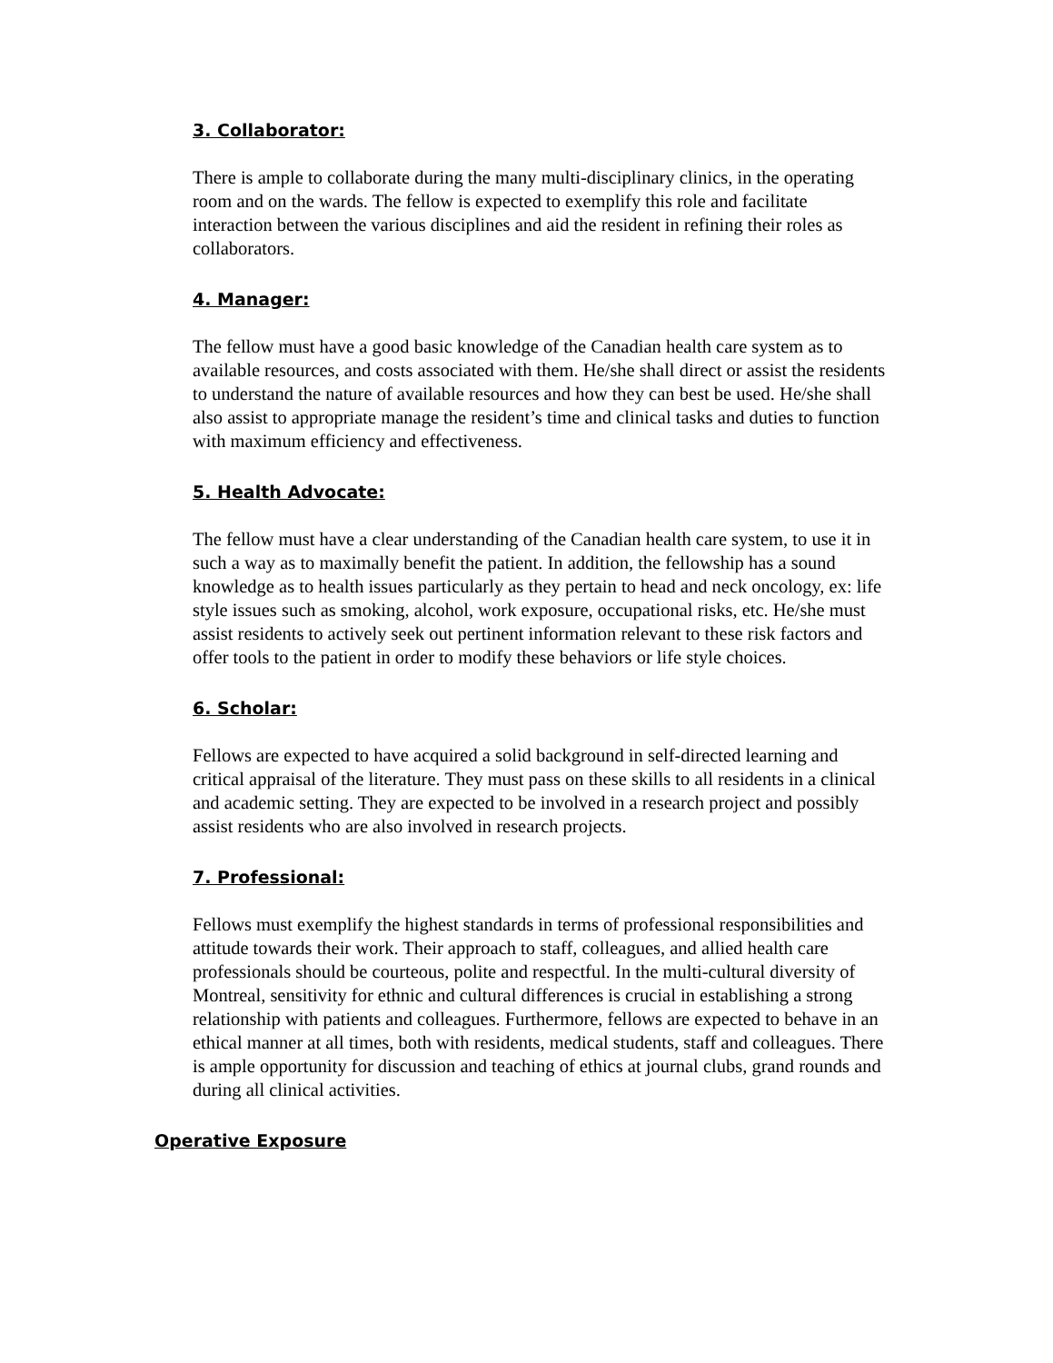3. Collaborator:
There is ample to collaborate during the many multi-disciplinary clinics, in the operating room and on the wards. The fellow is expected to exemplify this role and facilitate
interaction between the various disciplines and aid the resident in refining their roles as collaborators.
4. Manager:
The fellow must have a good basic knowledge of the Canadian health care system as to available resources, and costs associated with them. He/she shall direct or assist the residents to understand the nature of available resources and how they can best be used. He/she shall also assist to appropriate manage the resident’s time and clinical tasks and duties to function with maximum efficiency and effectiveness.
5. Health Advocate:
The fellow must have a clear understanding of the Canadian health care system, to use it in such a way as to maximally benefit the patient. In addition, the fellowship has a sound knowledge as to health issues particularly as they pertain to head and neck oncology, ex: life style issues such as smoking, alcohol, work exposure, occupational risks, etc. He/she must assist residents to actively seek out pertinent information relevant to these risk factors and offer tools to the patient in order to modify these behaviors or life style choices.
6. Scholar:
Fellows are expected to have acquired a solid background in self-directed learning and critical appraisal of the literature. They must pass on these skills to all residents in a clinical and academic setting. They are expected to be involved in a research project and possibly assist residents who are also involved in research projects.
7. Professional:
Fellows must exemplify the highest standards in terms of professional responsibilities and attitude towards their work. Their approach to staff, colleagues, and allied health care professionals should be courteous, polite and respectful. In the multi-cultural diversity of Montreal, sensitivity for ethnic and cultural differences is crucial in establishing a strong relationship with patients and colleagues. Furthermore, fellows are expected to behave in an ethical manner at all times, both with residents, medical students, staff and colleagues. There is ample opportunity for discussion and teaching of ethics at journal clubs, grand rounds and during all clinical activities.
Operative Exposure